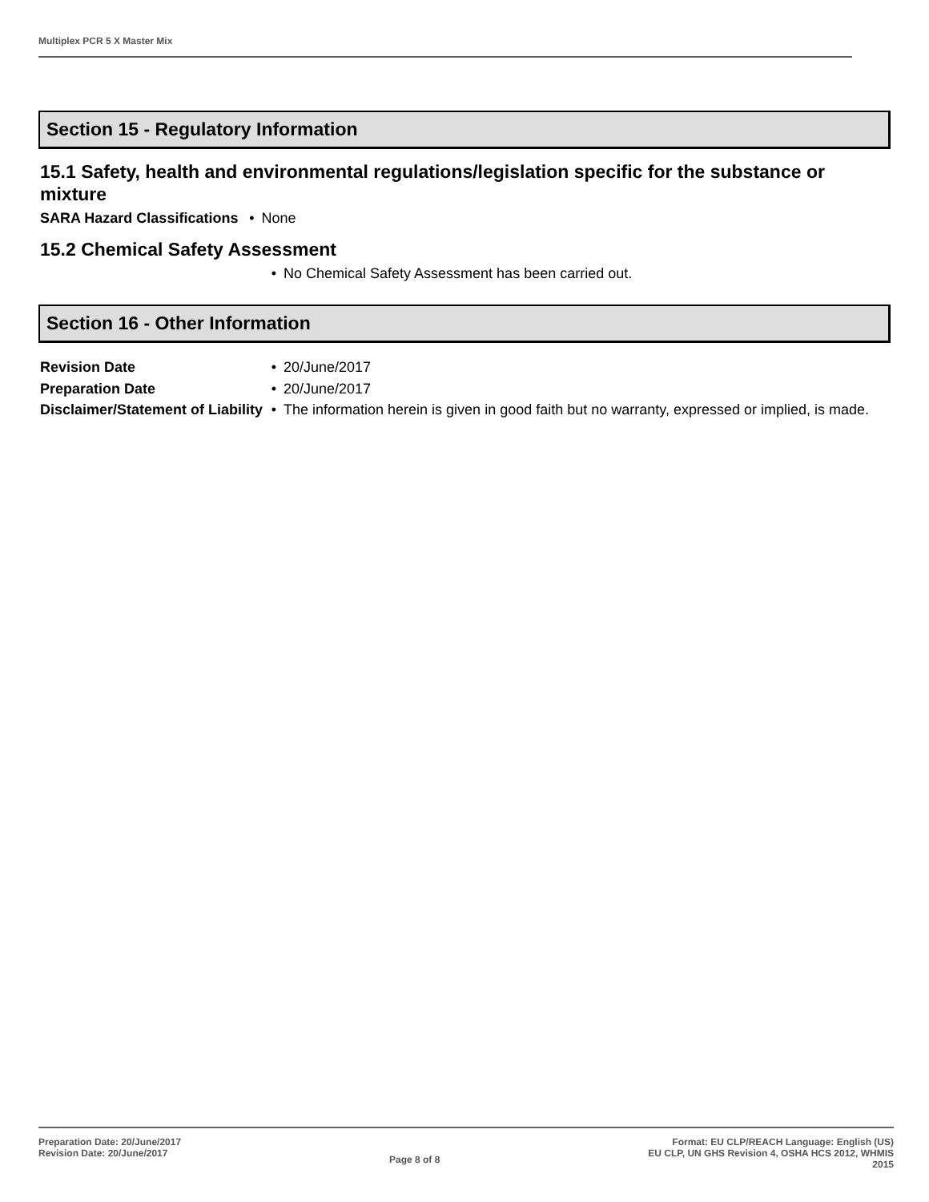Multiplex PCR 5 X Master Mix
Section 15 - Regulatory Information
15.1 Safety, health and environmental regulations/legislation specific for the substance or mixture
SARA Hazard Classifications • None
15.2 Chemical Safety Assessment
• No Chemical Safety Assessment has been carried out.
Section 16 - Other Information
Revision Date • 20/June/2017
Preparation Date • 20/June/2017
Disclaimer/Statement of Liability
• The information herein is given in good faith but no warranty, expressed or implied, is made.
Preparation Date: 20/June/2017
Revision Date: 20/June/2017
Page 8 of 8
Format: EU CLP/REACH Language: English (US)
EU CLP, UN GHS Revision 4, OSHA HCS 2012, WHMIS
2015